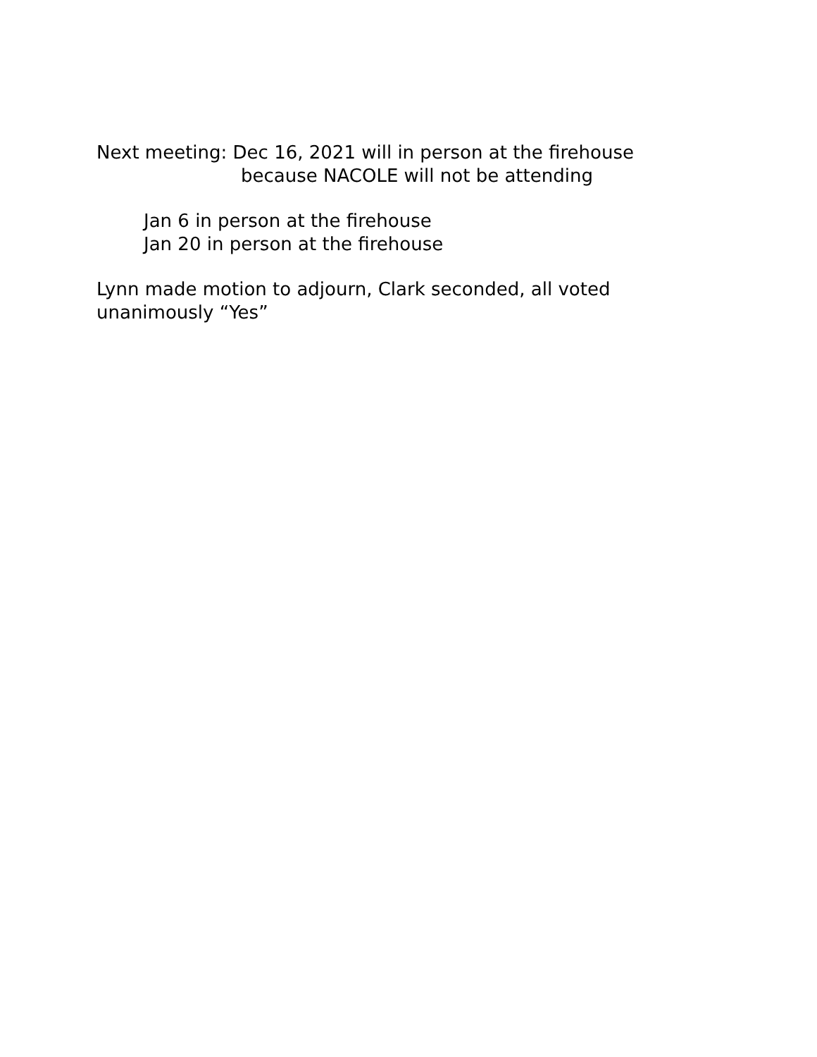Next meeting: Dec 16, 2021 will in person at the firehouse
because NACOLE will not be attending
Jan 6 in person at the firehouse
Jan 20 in person at the firehouse
Lynn made motion to adjourn, Clark seconded, all voted
unanimously “Yes”